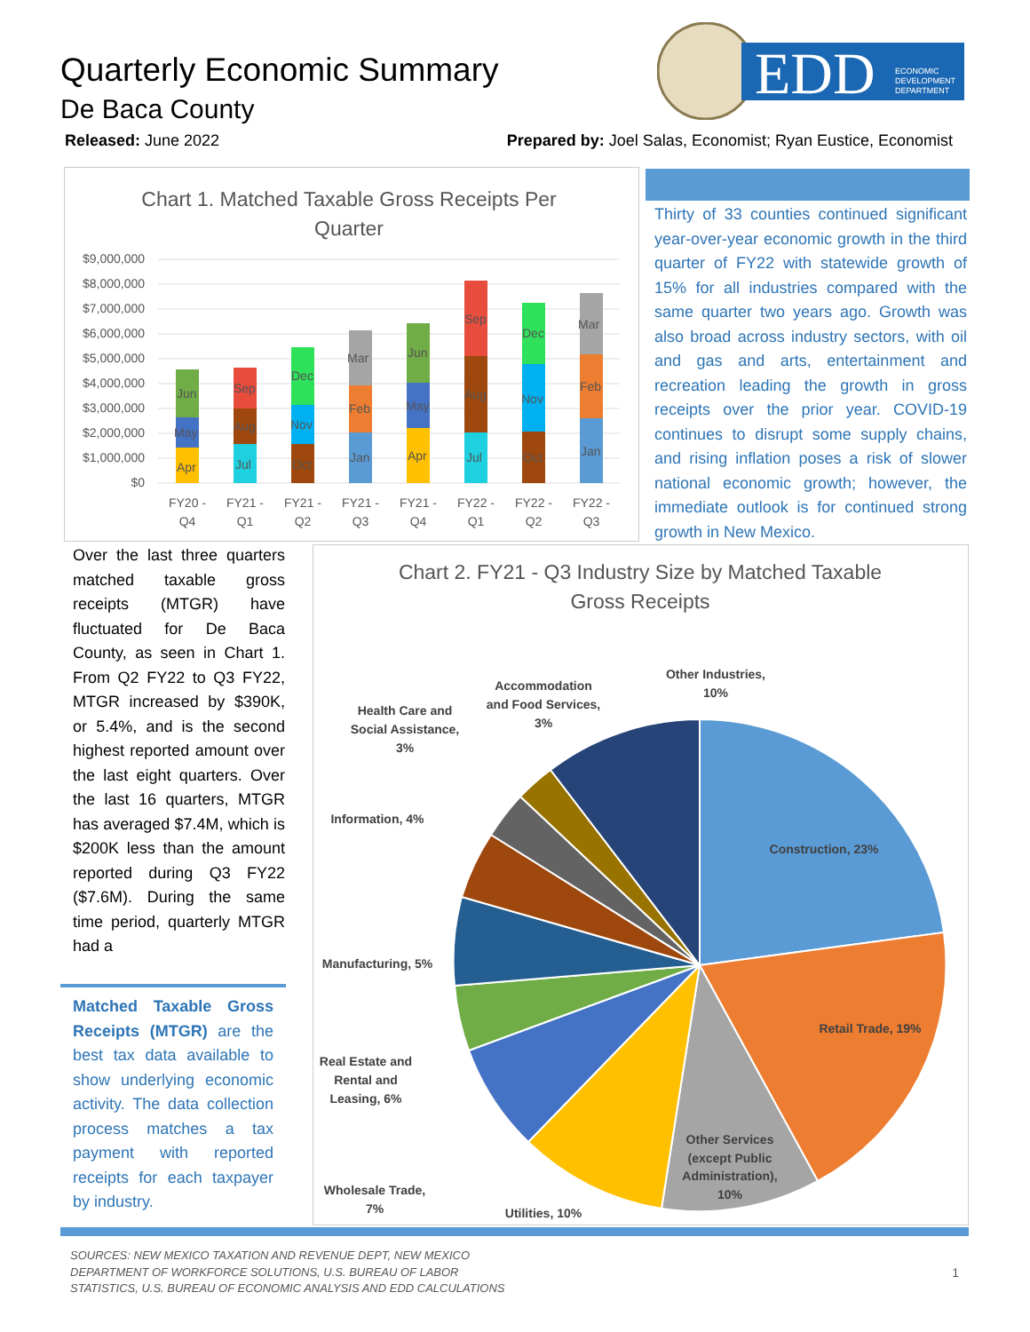Quarterly Economic Summary
De Baca County
EDD
ECONOMIC
DEVELOPMENT
DEPARTMENT
Released: June 2022 Prepared by: Joel Salas, Economist; Ryan Eustice, Economist
Chart 1. Matched Taxable Gross Receipts Per
Quarter
$9,000,000
$8,000,000
$7,000,000
$6,000,000
$5,000,000
$4,000,000
$3,000,000
$2,000,000
$1,000,000
$0
Apr
May
Jun
Jul
Aug
Sep
Oct
Nov
Dec
Jan
Feb
Mar
Apr
May
Jun
Jul
Aug
Sep
Oct
Nov
Dec
Jan
Feb
Mar
FY20 -
Q4
FY21 -
Q1
FY21 -
Q2
FY21 -
Q3
FY21 -
Q4
FY22 -
Q1
FY22 -
Q2
FY22 -
Q3
Thirty of 33 counties continued significant year-over-year economic growth in the third quarter of FY22 with statewide growth of 15% for all industries compared with the same quarter two years ago. Growth was also broad across industry sectors, with oil and gas and arts, entertainment and recreation leading the growth in gross receipts over the prior year. COVID-19 continues to disrupt some supply chains, and rising inflation poses a risk of slower national economic growth; however, the immediate outlook is for continued strong growth in New Mexico.
Over the last three quarters matched taxable gross receipts (MTGR) have fluctuated for De Baca County, as seen in Chart 1. From Q2 FY22 to Q3 FY22, MTGR increased by $390K, or 5.4%, and is the second highest reported amount over the last eight quarters. Over the last 16 quarters, MTGR has averaged $7.4M, which is $200K less than the amount reported during Q3 FY22 ($7.6M). During the same time period, quarterly MTGR had a
Matched Taxable Gross Receipts (MTGR) are the best tax data available to show underlying economic activity. The data collection process matches a tax payment with reported receipts for each taxpayer by industry.
Chart 2. FY21 - Q3 Industry Size by Matched Taxable
Gross Receipts
Construction, 23%
Retail Trade, 19%
Other Services
(except Public
Administration),
10%
Utilities, 10%
Wholesale Trade,
7%
Real Estate and
Rental and
Leasing, 6%
Manufacturing, 5%
Information, 4%
Health Care and
Social Assistance,
3%
Accommodation
and Food Services,
3%
Other Industries,
10%
SOURCES: NEW MEXICO TAXATION AND REVENUE DEPT, NEW MEXICO
DEPARTMENT OF WORKFORCE SOLUTIONS, U.S. BUREAU OF LABOR
STATISTICS, U.S. BUREAU OF ECONOMIC ANALYSIS AND EDD CALCULATIONS
1